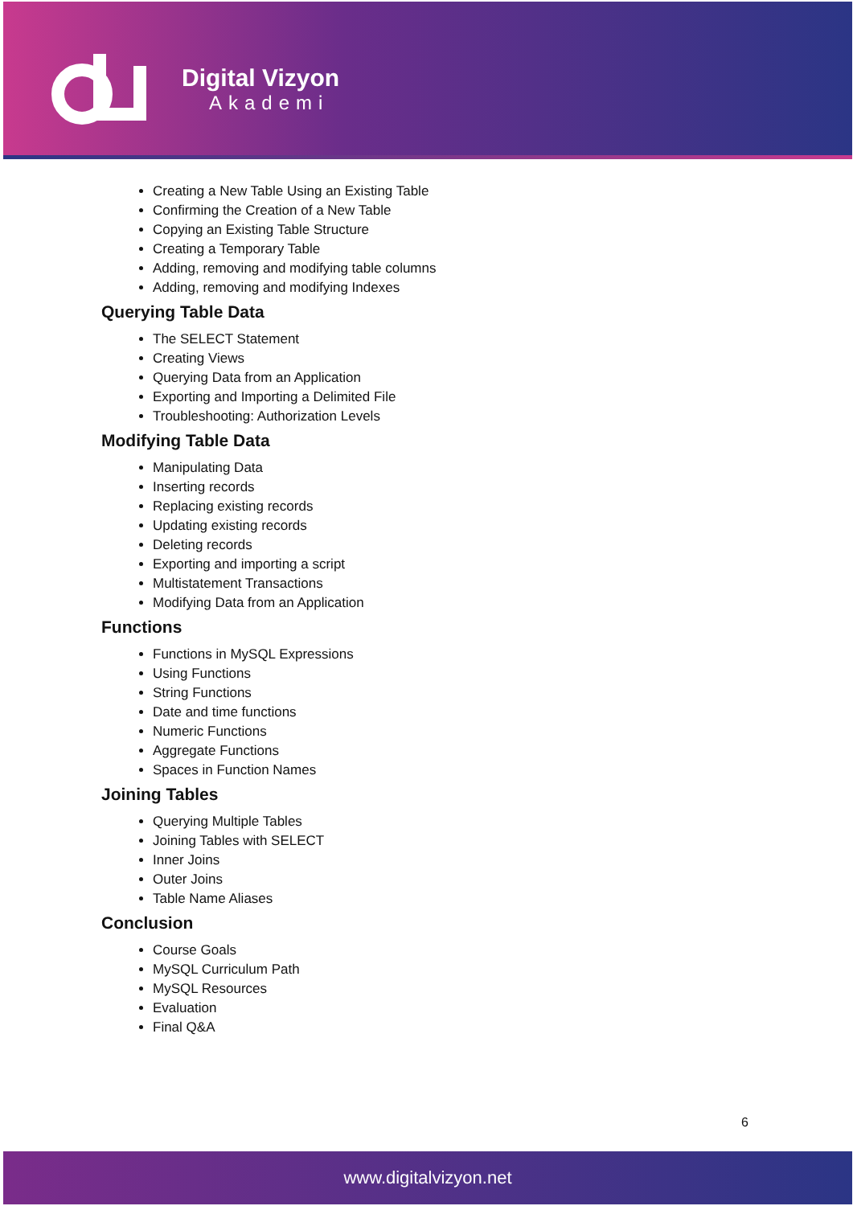Digital Vizyon
Akademi
Creating a New Table Using an Existing Table
Confirming the Creation of a New Table
Copying an Existing Table Structure
Creating a Temporary Table
Adding, removing and modifying table columns
Adding, removing and modifying Indexes
Querying Table Data
The SELECT Statement
Creating Views
Querying Data from an Application
Exporting and Importing a Delimited File
Troubleshooting: Authorization Levels
Modifying Table Data
Manipulating Data
Inserting records
Replacing existing records
Updating existing records
Deleting records
Exporting and importing a script
Multistatement Transactions
Modifying Data from an Application
Functions
Functions in MySQL Expressions
Using Functions
String Functions
Date and time functions
Numeric Functions
Aggregate Functions
Spaces in Function Names
Joining Tables
Querying Multiple Tables
Joining Tables with SELECT
Inner Joins
Outer Joins
Table Name Aliases
Conclusion
Course Goals
MySQL Curriculum Path
MySQL Resources
Evaluation
Final Q&A
6
www.digitalvizyon.net